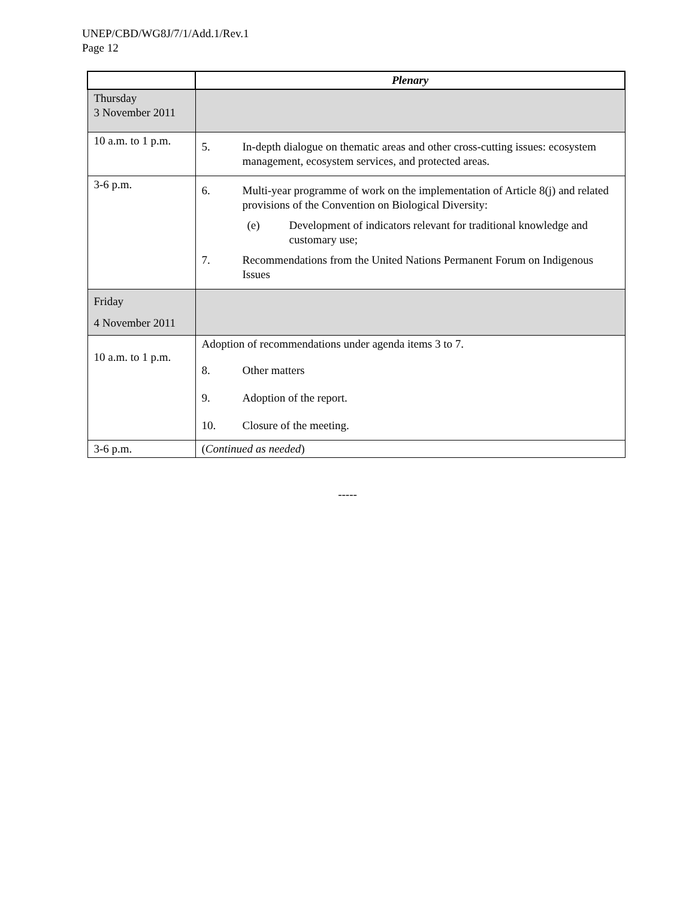UNEP/CBD/WG8J/7/1/Add.1/Rev.1
Page 12
| | Plenary |
| Thursday 3 November 2011 | |
| 10 a.m. to 1 p.m. | 5. In-depth dialogue on thematic areas and other cross-cutting issues: ecosystem management, ecosystem services, and protected areas. |
| 3-6 p.m. | 6. Multi-year programme of work on the implementation of Article 8(j) and related provisions of the Convention on Biological Diversity: (e) Development of indicators relevant for traditional knowledge and customary use; 7. Recommendations from the United Nations Permanent Forum on Indigenous Issues |
| Friday 4 November 2011 | |
| 10 a.m. to 1 p.m. | Adoption of recommendations under agenda items 3 to 7. 8. Other matters 9. Adoption of the report. 10. Closure of the meeting. |
| 3-6 p.m. | ( Continued as needed ) |
-----